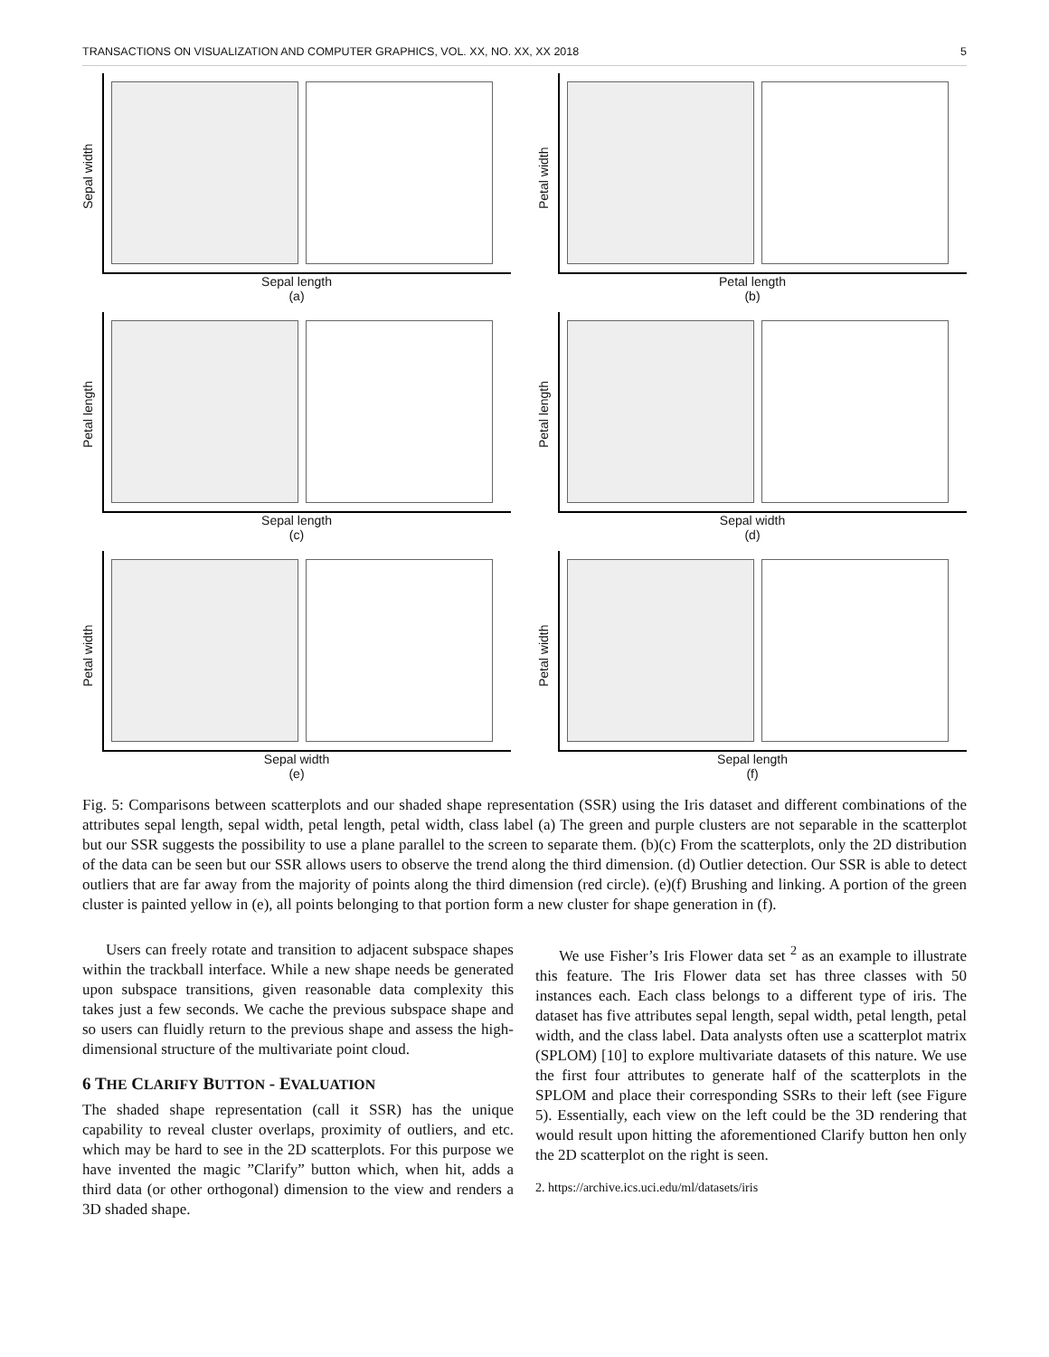TRANSACTIONS ON VISUALIZATION AND COMPUTER GRAPHICS, VOL. XX, NO. XX, XX 2018 5
Sepal width
Sepal length
(a)
Petal width
Petal length
(b)
Petal length
Sepal length
(c)
Petal length
Sepal width
(d)
Petal width
Sepal width
(e)
Petal width
Sepal length
(f)
Fig. 5: Comparisons between scatterplots and our shaded shape representation (SSR) using the Iris dataset and different combinations of the attributes sepal length, sepal width, petal length, petal width, class label (a) The green and purple clusters are not separable in the scatterplot but our SSR suggests the possibility to use a plane parallel to the screen to separate them. (b)(c) From the scatterplots, only the 2D distribution of the data can be seen but our SSR allows users to observe the trend along the third dimension. (d) Outlier detection. Our SSR is able to detect outliers that are far away from the majority of points along the third dimension (red circle). (e)(f) Brushing and linking. A portion of the green cluster is painted yellow in (e), all points belonging to that portion form a new cluster for shape generation in (f).
Users can freely rotate and transition to adjacent subspace shapes within the trackball interface. While a new shape needs be generated upon subspace transitions, given reasonable data complexity this takes just a few seconds. We cache the previous subspace shape and so users can fluidly return to the previous shape and assess the high-dimensional structure of the multivariate point cloud.
6 THE CLARIFY BUTTON - EVALUATION
The shaded shape representation (call it SSR) has the unique capability to reveal cluster overlaps, proximity of outliers, and etc. which may be hard to see in the 2D scatterplots. For this purpose we have invented the magic ”Clarify” button which, when hit, adds a third data (or other orthogonal) dimension to the view and renders a 3D shaded shape.
We use Fisher’s Iris Flower data set <sup>2</sup> as an example to illustrate this feature. The Iris Flower data set has three classes with 50 instances each. Each class belongs to a different type of iris. The dataset has five attributes sepal length, sepal width, petal length, petal width, and the class label. Data analysts often use a scatterplot matrix (SPLOM) [10] to explore multivariate datasets of this nature. We use the first four attributes to generate half of the scatterplots in the SPLOM and place their corresponding SSRs to their left (see Figure 5). Essentially, each view on the left could be the 3D rendering that would result upon hitting the aforementioned Clarify button hen only the 2D scatterplot on the right is seen.
2. https://archive.ics.uci.edu/ml/datasets/iris